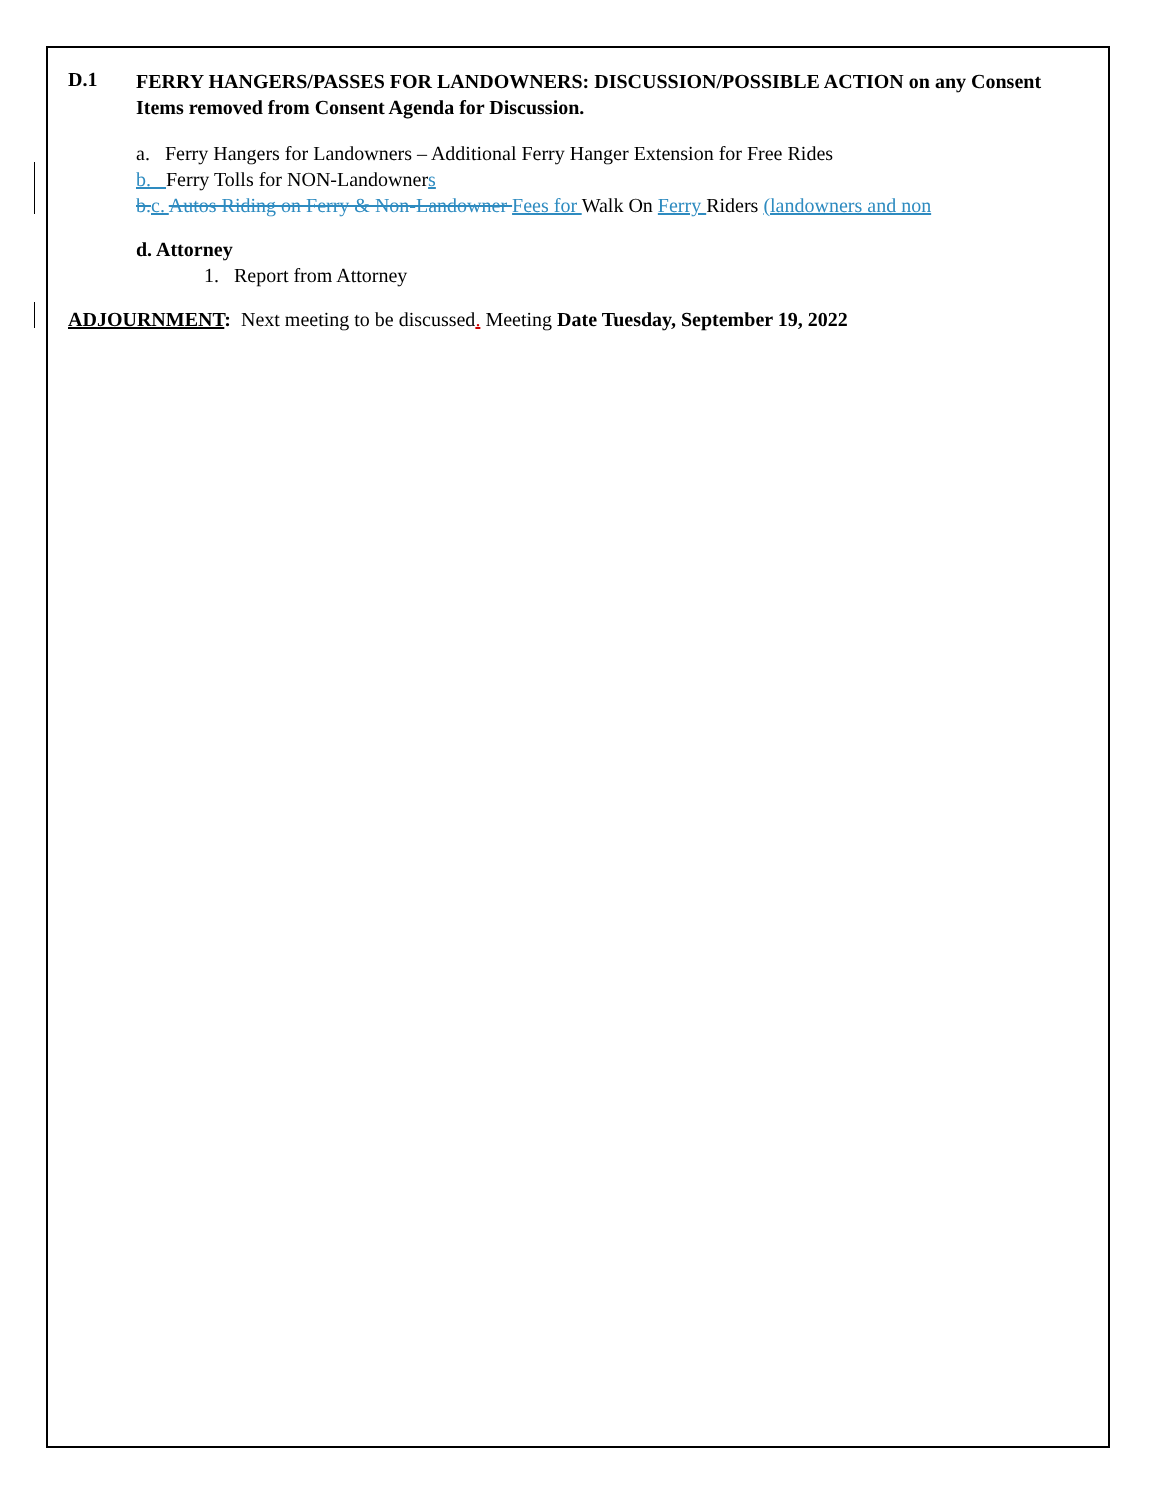D.1 FERRY HANGERS/PASSES FOR LANDOWNERS: DISCUSSION/POSSIBLE ACTION on any Consent Items removed from Consent Agenda for Discussion.
a. Ferry Hangers for Landowners – Additional Ferry Hanger Extension for Free Rides
b. Ferry Tolls for NON-Landowners
b. c. Autos Riding on Ferry & Non-Landowner Fees for Walk On Ferry Riders (landowners and non
d. Attorney
1. Report from Attorney
ADJOURNMENT: Next meeting to be discussed. Meeting Date Tuesday, September 19, 2022